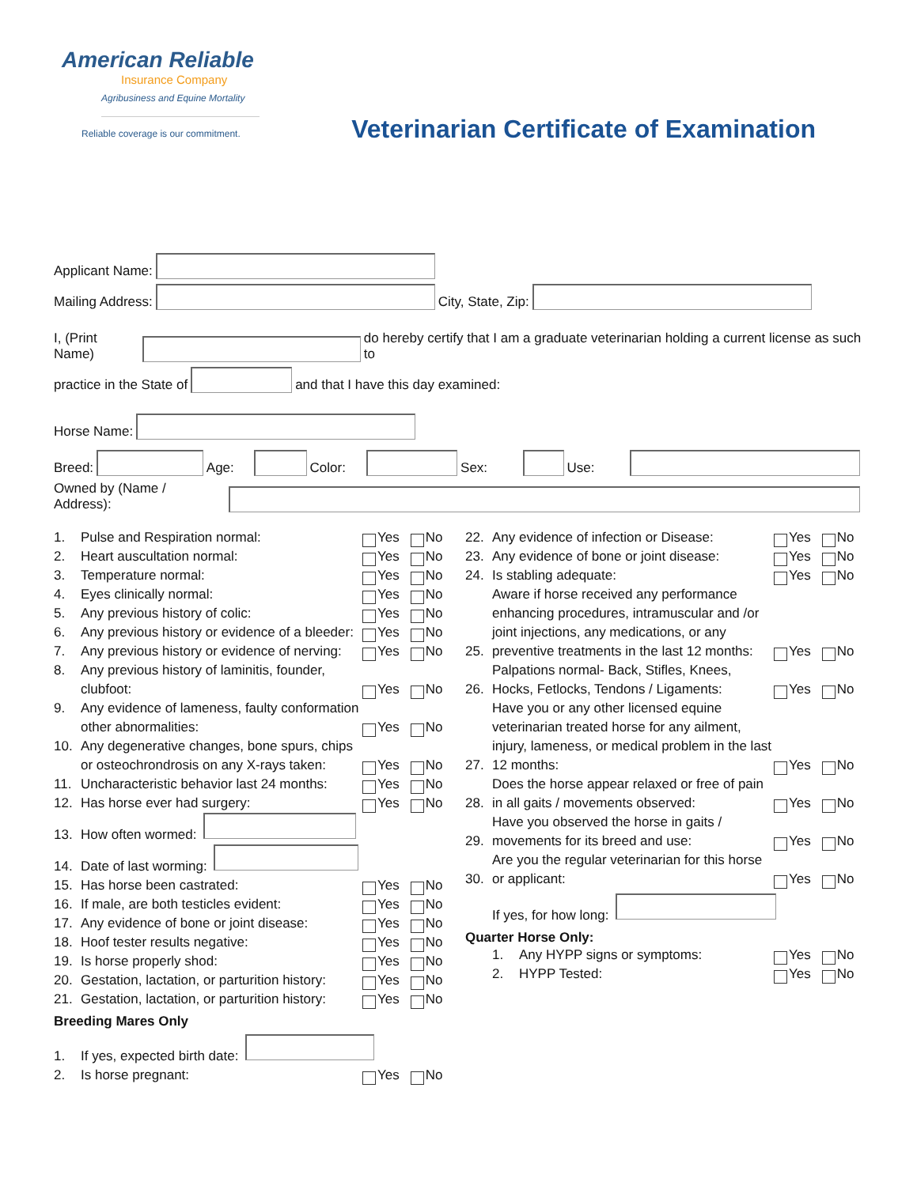American Reliable
Insurance Company
Agribusiness and Equine Mortality
Reliable coverage is our commitment.
Veterinarian Certificate of Examination
Applicant Name:
Mailing Address: City, State, Zip:
I, (Print Name) do hereby certify that I am a graduate veterinarian holding a current license as such to
practice in the State of and that I have this day examined:
Horse Name:
Breed: Age: Color: Sex: Use:
Owned by (Name / Address):
1. Pulse and Respiration normal: Yes No
2. Heart auscultation normal: Yes No
3. Temperature normal: Yes No
4. Eyes clinically normal: Yes No
5. Any previous history of colic: Yes No
6. Any previous history or evidence of a bleeder: Yes No
7. Any previous history or evidence of nerving: Yes No
8. Any previous history of laminitis, founder, clubfoot: Yes No
9. Any evidence of lameness, faulty conformation other abnormalities: Yes No
10. Any degenerative changes, bone spurs, chips or osteochrondrosis on any X-rays taken: Yes No
11. Uncharacteristic behavior last 24 months: Yes No
12. Has horse ever had surgery: Yes No
13. How often wormed:
14. Date of last worming:
15. Has horse been castrated: Yes No
16. If male, are both testicles evident: Yes No
17. Any evidence of bone or joint disease: Yes No
18. Hoof tester results negative: Yes No
19. Is horse properly shod: Yes No
20. Gestation, lactation, or parturition history: Yes No
21. Gestation, lactation, or parturition history: Yes No
Breeding Mares Only
1. If yes, expected birth date:
2. Is horse pregnant: Yes No
22. Any evidence of infection or Disease: Yes No
23. Any evidence of bone or joint disease: Yes No
24. Is stabling adequate: Yes No
25. Aware if horse received any performance enhancing procedures, intramuscular and /or joint injections, any medications, or any preventive treatments in the last 12 months: Yes No
26. Palpations normal- Back, Stifles, Knees, Hocks, Fetlocks, Tendons / Ligaments: Yes No
27. Have you or any other licensed equine veterinarian treated horse for any ailment, injury, lameness, or medical problem in the last 12 months: Yes No
28. Does the horse appear relaxed or free of pain in all gaits / movements observed: Yes No
29. Have you observed the horse in gaits / movements for its breed and use: Yes No
30. Are you the regular veterinarian for this horse or applicant: Yes No
If yes, for how long:
Quarter Horse Only:
1. Any HYPP signs or symptoms: Yes No
2. HYPP Tested: Yes No